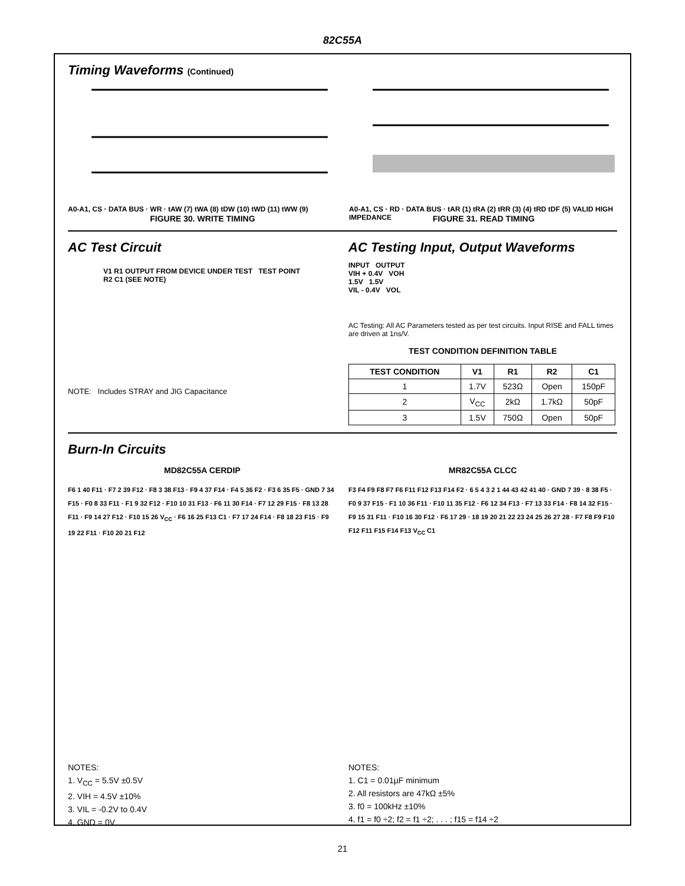82C55A
Timing Waveforms (Continued)
A0-A1, CS · DATA BUS · WR · tAW (7) tWA (8) tDW (10) tWD (11) tWW (9)
FIGURE 30. WRITE TIMING
A0-A1, CS · RD · DATA BUS · tAR (1) tRA (2) tRR (3) (4) tRD tDF (5) VALID HIGH IMPEDANCE
FIGURE 31. READ TIMING
AC Test Circuit
V1 R1 OUTPUT FROM DEVICE UNDER TEST TEST POINT R2 C1 (SEE NOTE)
NOTE: Includes STRAY and JIG Capacitance
AC Testing Input, Output Waveforms
INPUT OUTPUT
VIH + 0.4V VOH
1.5V 1.5V
VIL - 0.4V VOL
AC Testing: All AC Parameters tested as per test circuits. Input RISE and FALL times are driven at 1ns/V.
TEST CONDITION DEFINITION TABLE
| TEST CONDITION | V1 | R1 | R2 | C1 |
| --- | --- | --- | --- | --- |
| 1 | 1.7V | 523Ω | Open | 150pF |
| 2 | V<sub>CC</sub> | 2kΩ | 1.7kΩ | 50pF |
| 3 | 1.5V | 750Ω | Open | 50pF |
Burn-In Circuits
MD82C55A CERDIP
F6 1 40 F11 · F7 2 39 F12 · F8 3 38 F13 · F9 4 37 F14 · F4 5 36 F2 · F3 6 35 F5 · GND 7 34 F15 · F0 8 33 F11 · F1 9 32 F12 · F10 10 31 F13 · F6 11 30 F14 · F7 12 29 F15 · F8 13 28 F11 · F9 14 27 F12 · F10 15 26 V<sub>CC</sub> · F6 16 25 F13 C1 · F7 17 24 F14 · F8 18 23 F15 · F9 19 22 F11 · F10 20 21 F12
NOTES:
1. V<sub>CC</sub> = 5.5V ±0.5V
2. VIH = 4.5V ±10%
3. VIL = -0.2V to 0.4V
4. GND = 0V
MR82C55A CLCC
F3 F4 F9 F8 F7 F6 F11 F12 F13 F14 F2 · 6 5 4 3 2 1 44 43 42 41 40 · GND 7 39 · 8 38 F5 · F0 9 37 F15 · F1 10 36 F11 · F10 11 35 F12 · F6 12 34 F13 · F7 13 33 F14 · F8 14 32 F15 · F9 15 31 F11 · F10 16 30 F12 · F6 17 29 · 18 19 20 21 22 23 24 25 26 27 28 · F7 F8 F9 F10 F12 F11 F15 F14 F13 V<sub>CC</sub> C1
NOTES:
1. C1 = 0.01µF minimum
2. All resistors are 47kΩ ±5%
3. f0 = 100kHz ±10%
4. f1 = f0 ÷2; f2 = f1 ÷2; . . . ; f15 = f14 ÷2
21